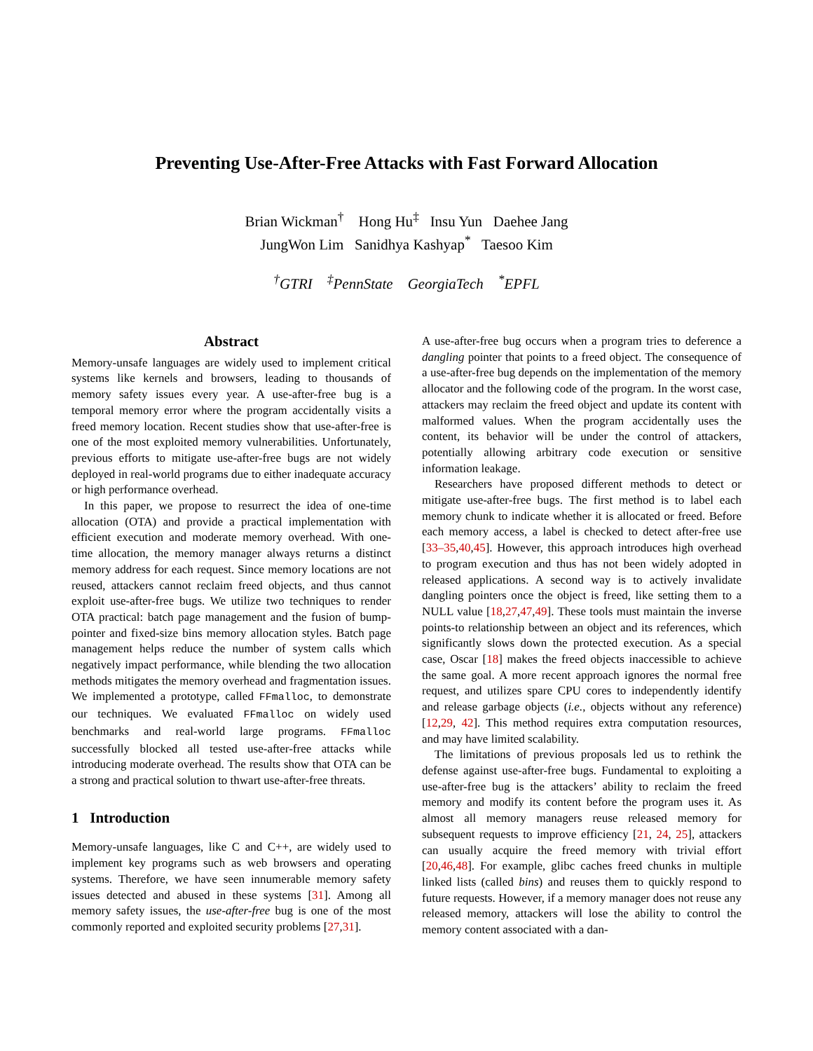Preventing Use-After-Free Attacks with Fast Forward Allocation
Brian Wickman<sup>†</sup> Hong Hu<sup>‡</sup> Insu Yun Daehee Jang
JungWon Lim Sanidhya Kashyap<sup>*</sup> Taesoo Kim
<sup>†</sup> GTRI <sup>‡</sup>PennState GeorgiaTech <sup>*</sup>EPFL
Abstract
Memory-unsafe languages are widely used to implement critical systems like kernels and browsers, leading to thousands of memory safety issues every year. A use-after-free bug is a temporal memory error where the program accidentally visits a freed memory location. Recent studies show that use-after-free is one of the most exploited memory vulnerabilities. Unfortunately, previous efforts to mitigate use-after-free bugs are not widely deployed in real-world programs due to either inadequate accuracy or high performance overhead.
In this paper, we propose to resurrect the idea of one-time allocation (OTA) and provide a practical implementation with efficient execution and moderate memory overhead. With one-time allocation, the memory manager always returns a distinct memory address for each request. Since memory locations are not reused, attackers cannot reclaim freed objects, and thus cannot exploit use-after-free bugs. We utilize two techniques to render OTA practical: batch page management and the fusion of bump-pointer and fixed-size bins memory allocation styles. Batch page management helps reduce the number of system calls which negatively impact performance, while blending the two allocation methods mitigates the memory overhead and fragmentation issues. We implemented a prototype, called FFmalloc, to demonstrate our techniques. We evaluated FFmalloc on widely used benchmarks and real-world large programs. FFmalloc successfully blocked all tested use-after-free attacks while introducing moderate overhead. The results show that OTA can be a strong and practical solution to thwart use-after-free threats.
1 Introduction
Memory-unsafe languages, like C and C++, are widely used to implement key programs such as web browsers and operating systems. Therefore, we have seen innumerable memory safety issues detected and abused in these systems [31]. Among all memory safety issues, the use-after-free bug is one of the most commonly reported and exploited security problems [27,31].
A use-after-free bug occurs when a program tries to deference a dangling pointer that points to a freed object. The consequence of a use-after-free bug depends on the implementation of the memory allocator and the following code of the program. In the worst case, attackers may reclaim the freed object and update its content with malformed values. When the program accidentally uses the content, its behavior will be under the control of attackers, potentially allowing arbitrary code execution or sensitive information leakage.
Researchers have proposed different methods to detect or mitigate use-after-free bugs. The first method is to label each memory chunk to indicate whether it is allocated or freed. Before each memory access, a label is checked to detect after-free use [33–35,40,45]. However, this approach introduces high overhead to program execution and thus has not been widely adopted in released applications. A second way is to actively invalidate dangling pointers once the object is freed, like setting them to a NULL value [18,27,47,49]. These tools must maintain the inverse points-to relationship between an object and its references, which significantly slows down the protected execution. As a special case, Oscar [18] makes the freed objects inaccessible to achieve the same goal. A more recent approach ignores the normal free request, and utilizes spare CPU cores to independently identify and release garbage objects (i.e., objects without any reference) [12,29, 42]. This method requires extra computation resources, and may have limited scalability.
The limitations of previous proposals led us to rethink the defense against use-after-free bugs. Fundamental to exploiting a use-after-free bug is the attackers’ ability to reclaim the freed memory and modify its content before the program uses it. As almost all memory managers reuse released memory for subsequent requests to improve efficiency [21, 24, 25], attackers can usually acquire the freed memory with trivial effort [20,46,48]. For example, glibc caches freed chunks in multiple linked lists (called bins) and reuses them to quickly respond to future requests. However, if a memory manager does not reuse any released memory, attackers will lose the ability to control the memory content associated with a dan-